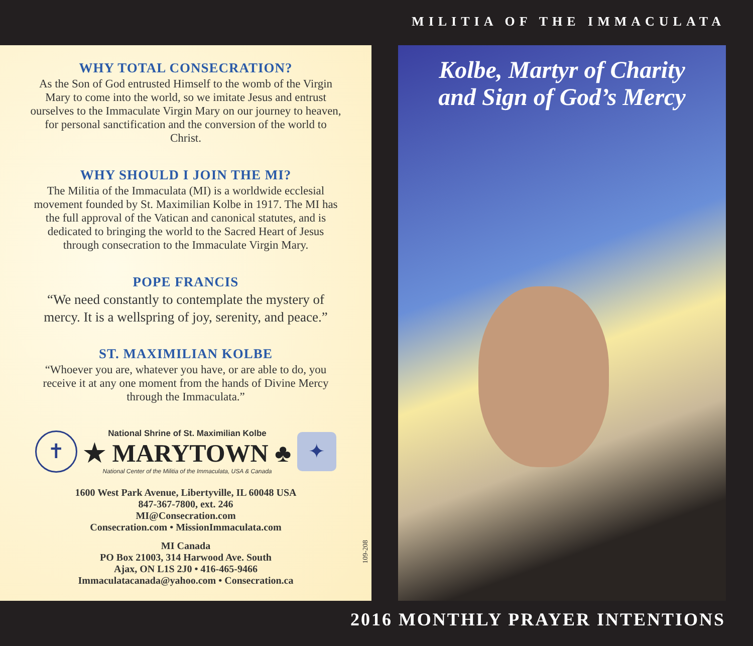MILITIA OF THE IMMACULATA
WHY TOTAL CONSECRATION?
As the Son of God entrusted Himself to the womb of the Virgin Mary to come into the world, so we imitate Jesus and entrust ourselves to the Immaculate Virgin Mary on our journey to heaven, for personal sanctification and the conversion of the world to Christ.
WHY SHOULD I JOIN THE MI?
The Militia of the Immaculata (MI) is a worldwide ecclesial movement founded by St. Maximilian Kolbe in 1917. The MI has the full approval of the Vatican and canonical statutes, and is dedicated to bringing the world to the Sacred Heart of Jesus through consecration to the Immaculate Virgin Mary.
POPE FRANCIS
“We need constantly to contemplate the mystery of mercy. It is a wellspring of joy, serenity, and peace.”
ST. MAXIMILIAN KOLBE
“Whoever you are, whatever you have, or are able to do, you receive it at any one moment from the hands of Divine Mercy through the Immaculata.”
✝
National Shrine of St. Maximilian Kolbe
★ MARYTOWN ♣
National Center of the Militia of the Immaculata, USA & Canada
✦
1600 West Park Avenue, Libertyville, IL 60048 USA
847-367-7800, ext. 246
MI@Consecration.com
Consecration.com • MissionImmaculata.com
MI Canada
PO Box 21003, 314 Harwood Ave. South
Ajax, ON L1S 2J0 • 416-465-9466
Immaculatacanada@yahoo.com • Consecration.ca
109-208
Kolbe, Martyr of Charity
and Sign of God’s Mercy
2016 MONTHLY PRAYER INTENTIONS